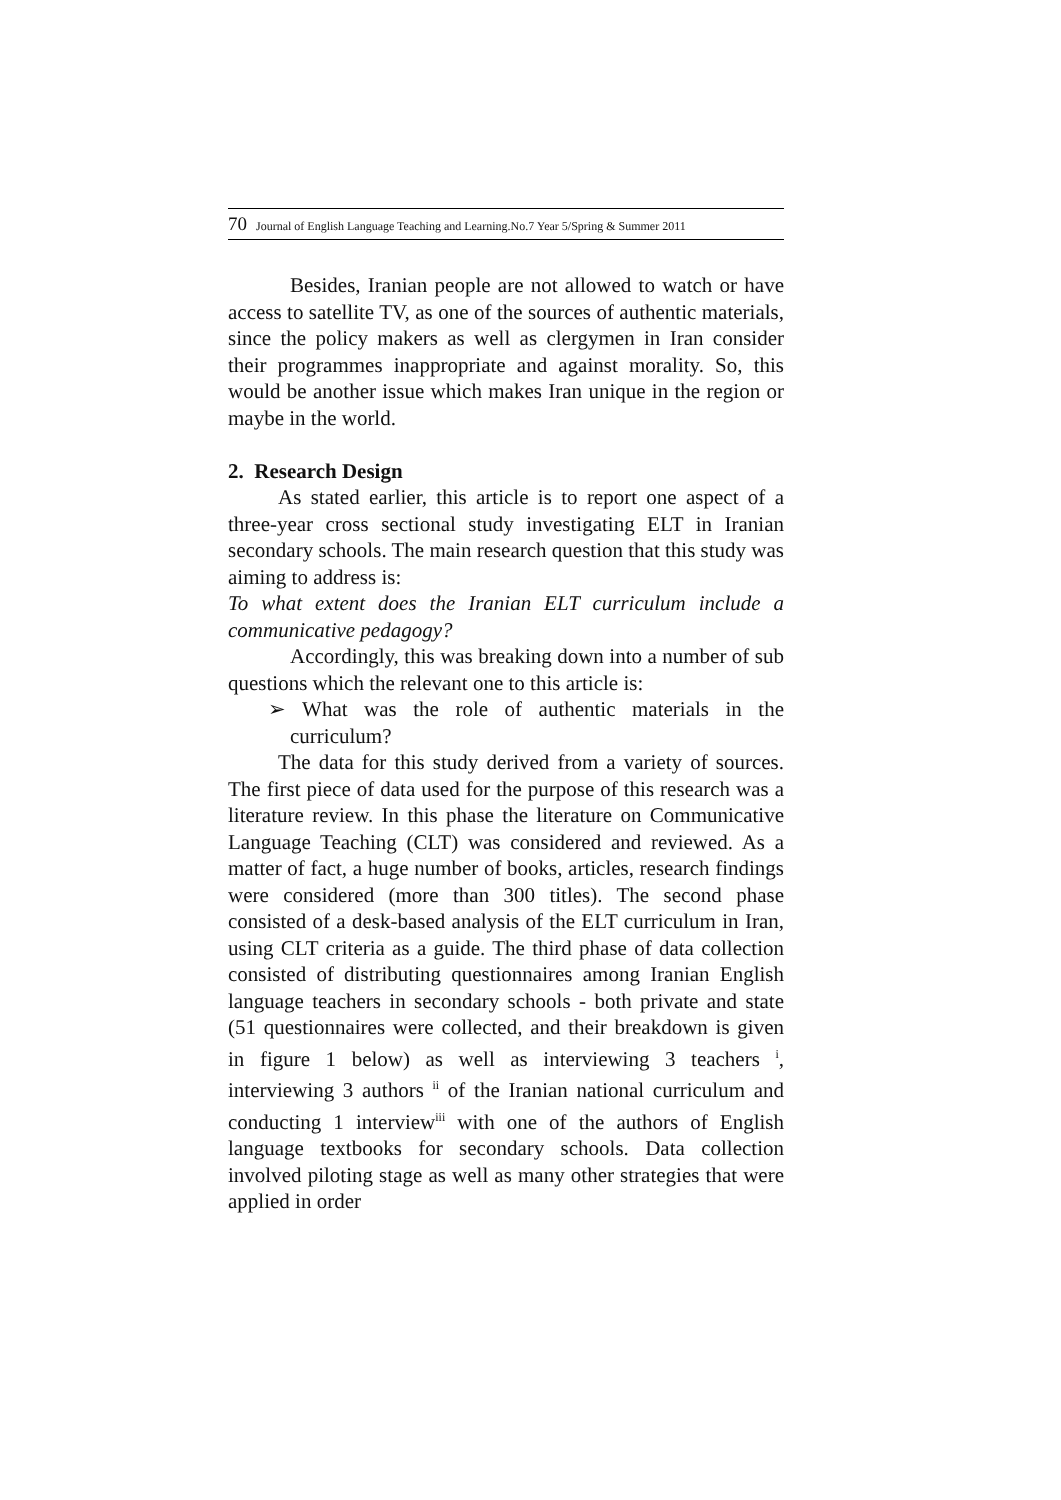70 Journal of English Language Teaching and Learning.No.7 Year 5/Spring & Summer 2011
Besides, Iranian people are not allowed to watch or have access to satellite TV, as one of the sources of authentic materials, since the policy makers as well as clergymen in Iran consider their programmes inappropriate and against morality. So, this would be another issue which makes Iran unique in the region or maybe in the world.
2. Research Design
As stated earlier, this article is to report one aspect of a three-year cross sectional study investigating ELT in Iranian secondary schools. The main research question that this study was aiming to address is:
To what extent does the Iranian ELT curriculum include a communicative pedagogy?
Accordingly, this was breaking down into a number of sub questions which the relevant one to this article is:
➢ What was the role of authentic materials in the curriculum?
The data for this study derived from a variety of sources. The first piece of data used for the purpose of this research was a literature review. In this phase the literature on Communicative Language Teaching (CLT) was considered and reviewed. As a matter of fact, a huge number of books, articles, research findings were considered (more than 300 titles). The second phase consisted of a desk-based analysis of the ELT curriculum in Iran, using CLT criteria as a guide. The third phase of data collection consisted of distributing questionnaires among Iranian English language teachers in secondary schools - both private and state (51 questionnaires were collected, and their breakdown is given in figure 1 below) as well as interviewing 3 teachers <sup>i</sup>, interviewing 3 authors <sup>ii</sup> of the Iranian national curriculum and conducting 1 interview<sup>iii</sup> with one of the authors of English language textbooks for secondary schools. Data collection involved piloting stage as well as many other strategies that were applied in order